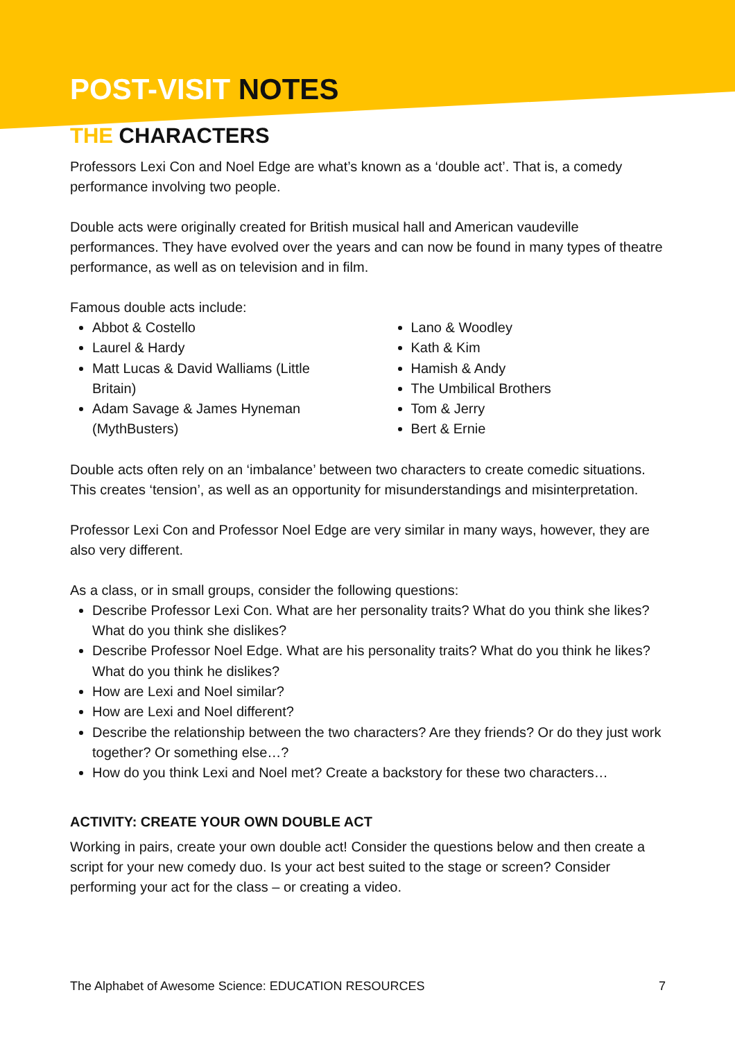POST-VISIT NOTES
THE CHARACTERS
Professors Lexi Con and Noel Edge are what’s known as a ‘double act’. That is, a comedy performance involving two people.
Double acts were originally created for British musical hall and American vaudeville performances. They have evolved over the years and can now be found in many types of theatre performance, as well as on television and in film.
Famous double acts include:
Abbot & Costello
Laurel & Hardy
Matt Lucas & David Walliams (Little Britain)
Adam Savage & James Hyneman (MythBusters)
Lano & Woodley
Kath & Kim
Hamish & Andy
The Umbilical Brothers
Tom & Jerry
Bert & Ernie
Double acts often rely on an ‘imbalance’ between two characters to create comedic situations. This creates ‘tension’, as well as an opportunity for misunderstandings and misinterpretation.
Professor Lexi Con and Professor Noel Edge are very similar in many ways, however, they are also very different.
As a class, or in small groups, consider the following questions:
Describe Professor Lexi Con. What are her personality traits? What do you think she likes? What do you think she dislikes?
Describe Professor Noel Edge. What are his personality traits? What do you think he likes? What do you think he dislikes?
How are Lexi and Noel similar?
How are Lexi and Noel different?
Describe the relationship between the two characters? Are they friends? Or do they just work together? Or something else…?
How do you think Lexi and Noel met? Create a backstory for these two characters…
ACTIVITY: CREATE YOUR OWN DOUBLE ACT
Working in pairs, create your own double act! Consider the questions below and then create a script for your new comedy duo. Is your act best suited to the stage or screen? Consider performing your act for the class – or creating a video.
The Alphabet of Awesome Science: EDUCATION RESOURCES 7